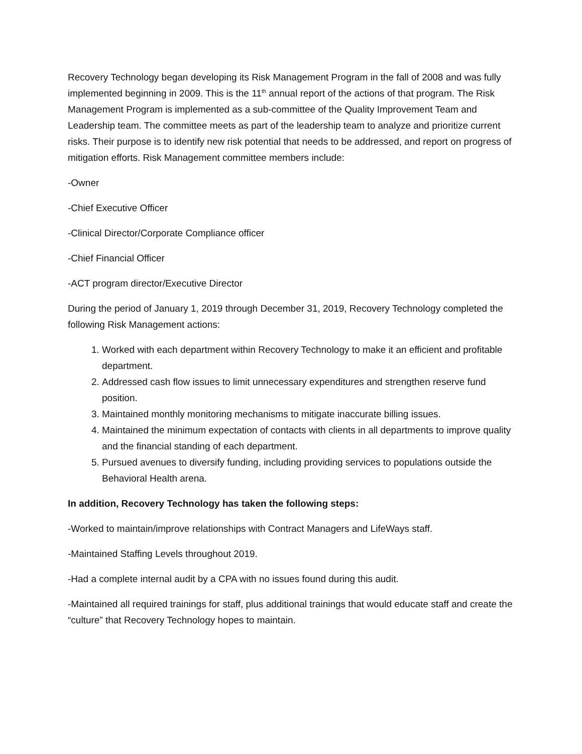Recovery Technology began developing its Risk Management Program in the fall of 2008 and was fully implemented beginning in 2009. This is the 11<sup>th</sup> annual report of the actions of that program. The Risk Management Program is implemented as a sub-committee of the Quality Improvement Team and Leadership team. The committee meets as part of the leadership team to analyze and prioritize current risks. Their purpose is to identify new risk potential that needs to be addressed, and report on progress of mitigation efforts. Risk Management committee members include:
-Owner
-Chief Executive Officer
-Clinical Director/Corporate Compliance officer
-Chief Financial Officer
-ACT program director/Executive Director
During the period of January 1, 2019 through December 31, 2019, Recovery Technology completed the following Risk Management actions:
1. Worked with each department within Recovery Technology to make it an efficient and profitable department.
2. Addressed cash flow issues to limit unnecessary expenditures and strengthen reserve fund position.
3. Maintained monthly monitoring mechanisms to mitigate inaccurate billing issues.
4. Maintained the minimum expectation of contacts with clients in all departments to improve quality and the financial standing of each department.
5. Pursued avenues to diversify funding, including providing services to populations outside the Behavioral Health arena.
In addition, Recovery Technology has taken the following steps:
-Worked to maintain/improve relationships with Contract Managers and LifeWays staff.
-Maintained Staffing Levels throughout 2019.
-Had a complete internal audit by a CPA with no issues found during this audit.
-Maintained all required trainings for staff, plus additional trainings that would educate staff and create the “culture” that Recovery Technology hopes to maintain.